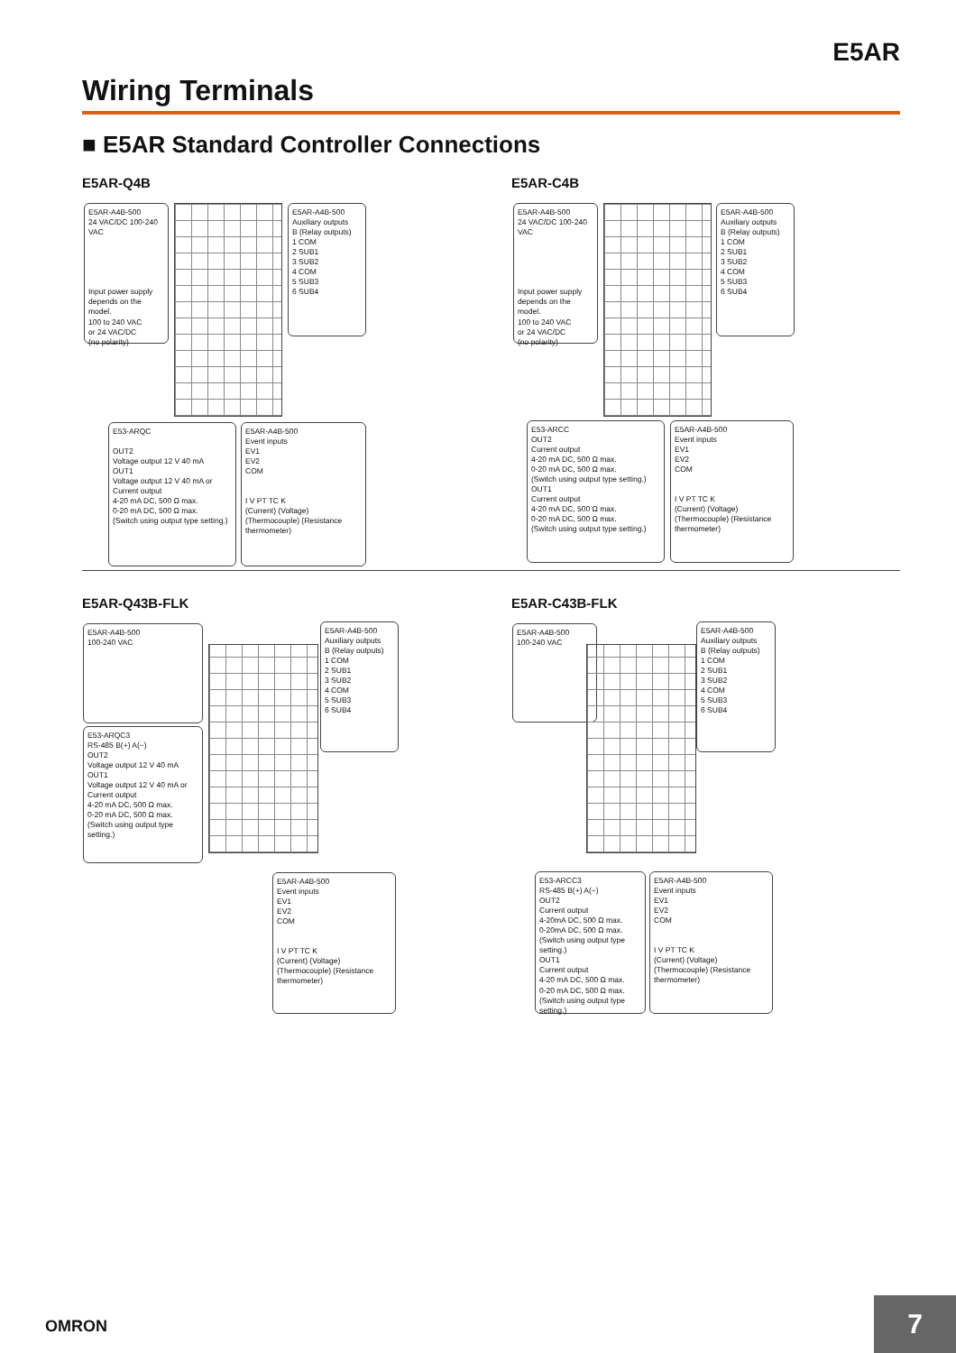E5AR
Wiring Terminals
■ E5AR Standard Controller Connections
E5AR-Q4B
E5AR-A4B-500
24 VAC/DC 100-240 VAC
Input power supply depends on the model.
100 to 240 VAC
or 24 VAC/DC
(no polarity)
E5AR-A4B-500
Auxiliary outputs
B (Relay outputs)
1 COM
2 SUB1
3 SUB2
4 COM
5 SUB3
6 SUB4
E53-ARQC
OUT2
Voltage output 12 V 40 mA
OUT1
Voltage output 12 V 40 mA or
Current output
4-20 mA DC, 500 Ω max.
0-20 mA DC, 500 Ω max.
(Switch using output type setting.)
E5AR-A4B-500
Event inputs
EV1
EV2
COM
I V PT TC K
(Current) (Voltage) (Thermocouple) (Resistance thermometer)
E5AR-C4B
E5AR-A4B-500
24 VAC/DC 100-240 VAC
Input power supply depends on the model.
100 to 240 VAC
or 24 VAC/DC
(no polarity)
E5AR-A4B-500
Auxiliary outputs
B (Relay outputs)
1 COM
2 SUB1
3 SUB2
4 COM
5 SUB3
6 SUB4
E53-ARCC
OUT2
Current output
4-20 mA DC, 500 Ω max.
0-20 mA DC, 500 Ω max.
(Switch using output type setting.)
OUT1
Current output
4-20 mA DC, 500 Ω max.
0-20 mA DC, 500 Ω max.
(Switch using output type setting.)
E5AR-A4B-500
Event inputs
EV1
EV2
COM
I V PT TC K
(Current) (Voltage) (Thermocouple) (Resistance thermometer)
E5AR-Q43B-FLK
E5AR-A4B-500
100-240 VAC
E5AR-A4B-500
Auxiliary outputs
B (Relay outputs)
1 COM
2 SUB1
3 SUB2
4 COM
5 SUB3
6 SUB4
E53-ARQC3
RS-485 B(+) A(−)
OUT2
Voltage output 12 V 40 mA
OUT1
Voltage output 12 V 40 mA or
Current output
4-20 mA DC, 500 Ω max.
0-20 mA DC, 500 Ω max.
(Switch using output type setting.)
E5AR-A4B-500
Event inputs
EV1
EV2
COM
I V PT TC K
(Current) (Voltage) (Thermocouple) (Resistance thermometer)
E5AR-C43B-FLK
E5AR-A4B-500
100-240 VAC
E5AR-A4B-500
Auxiliary outputs
B (Relay outputs)
1 COM
2 SUB1
3 SUB2
4 COM
5 SUB3
6 SUB4
E53-ARCC3
RS-485 B(+) A(−)
OUT2
Current output
4-20mA DC, 500 Ω max.
0-20mA DC, 500 Ω max.
(Switch using output type setting.)
OUT1
Current output
4-20 mA DC, 500 Ω max.
0-20 mA DC, 500 Ω max.
(Switch using output type setting.)
E5AR-A4B-500
Event inputs
EV1
EV2
COM
I V PT TC K
(Current) (Voltage) (Thermocouple) (Resistance thermometer)
OMRON 7